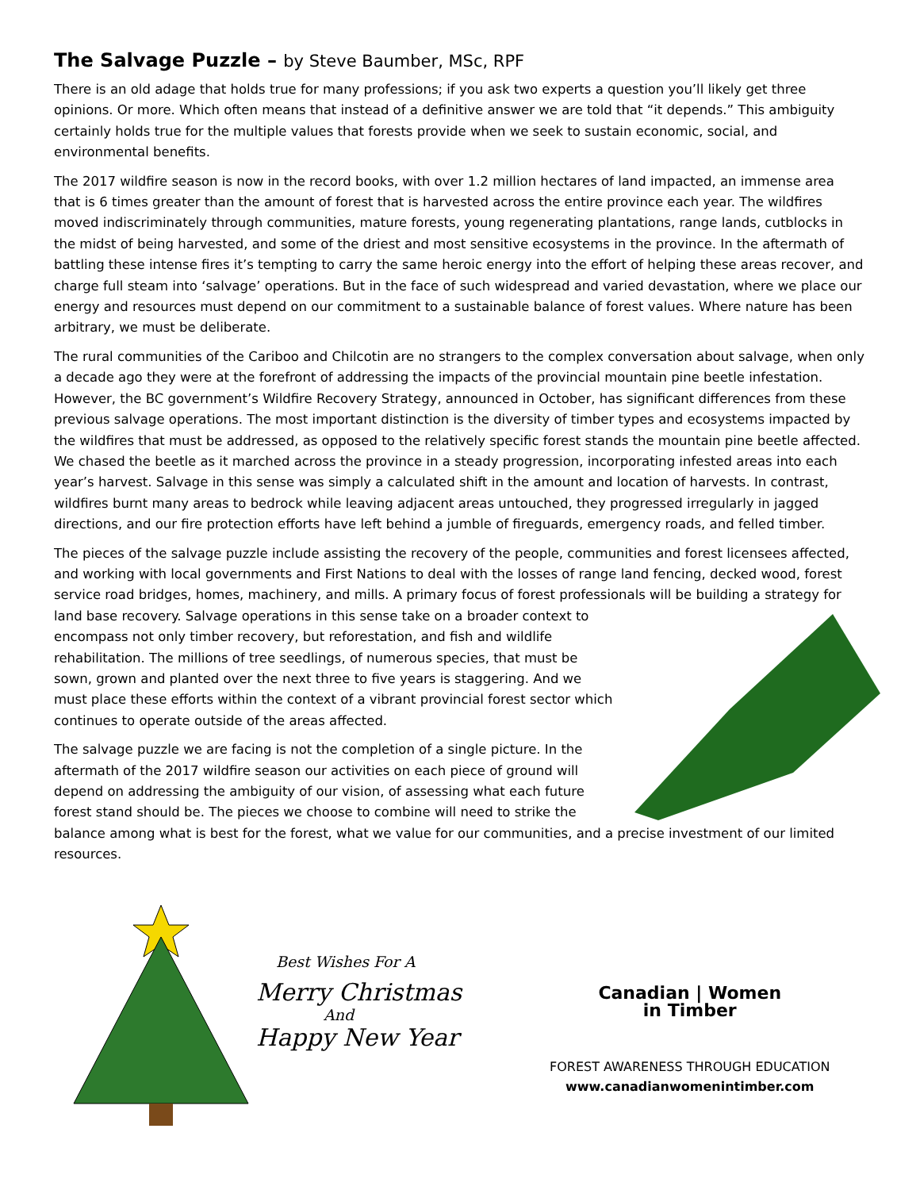The Salvage Puzzle – by Steve Baumber, MSc, RPF
There is an old adage that holds true for many professions; if you ask two experts a question you’ll likely get three opinions. Or more. Which often means that instead of a definitive answer we are told that “it depends.” This ambiguity certainly holds true for the multiple values that forests provide when we seek to sustain economic, social, and environmental benefits.
The 2017 wildfire season is now in the record books, with over 1.2 million hectares of land impacted, an immense area that is 6 times greater than the amount of forest that is harvested across the entire province each year. The wildfires moved indiscriminately through communities, mature forests, young regenerating plantations, range lands, cutblocks in the midst of being harvested, and some of the driest and most sensitive ecosystems in the province. In the aftermath of battling these intense fires it’s tempting to carry the same heroic energy into the effort of helping these areas recover, and charge full steam into ‘salvage’ operations. But in the face of such widespread and varied devastation, where we place our energy and resources must depend on our commitment to a sustainable balance of forest values. Where nature has been arbitrary, we must be deliberate.
The rural communities of the Cariboo and Chilcotin are no strangers to the complex conversation about salvage, when only a decade ago they were at the forefront of addressing the impacts of the provincial mountain pine beetle infestation. However, the BC government’s Wildfire Recovery Strategy, announced in October, has significant differences from these previous salvage operations. The most important distinction is the diversity of timber types and ecosystems impacted by the wildfires that must be addressed, as opposed to the relatively specific forest stands the mountain pine beetle affected. We chased the beetle as it marched across the province in a steady progression, incorporating infested areas into each year’s harvest. Salvage in this sense was simply a calculated shift in the amount and location of harvests. In contrast, wildfires burnt many areas to bedrock while leaving adjacent areas untouched, they progressed irregularly in jagged directions, and our fire protection efforts have left behind a jumble of fireguards, emergency roads, and felled timber.
The pieces of the salvage puzzle include assisting the recovery of the people, communities and forest licensees affected, and working with local governments and First Nations to deal with the losses of range land fencing, decked wood, forest service road bridges, homes, machinery, and mills. A primary focus of forest professionals will be building a strategy for land base recovery. Salvage operations in this sense take on a broader context to encompass not only timber recovery, but reforestation, and fish and wildlife rehabilitation. The millions of tree seedlings, of numerous species, that must be sown, grown and planted over the next three to five years is staggering. And we must place these efforts within the context of a vibrant provincial forest sector which continues to operate outside of the areas affected.
The salvage puzzle we are facing is not the completion of a single picture. In the aftermath of the 2017 wildfire season our activities on each piece of ground will depend on addressing the ambiguity of our vision, of assessing what each future forest stand should be. The pieces we choose to combine will need to strike the balance among what is best for the forest, what we value for our communities, and a precise investment of our limited resources.
Best Wishes For A
Merry Christmas
And
Happy New Year
Canadian | Women
in Timber
FOREST AWARENESS THROUGH EDUCATION
www.canadianwomenintimber.com